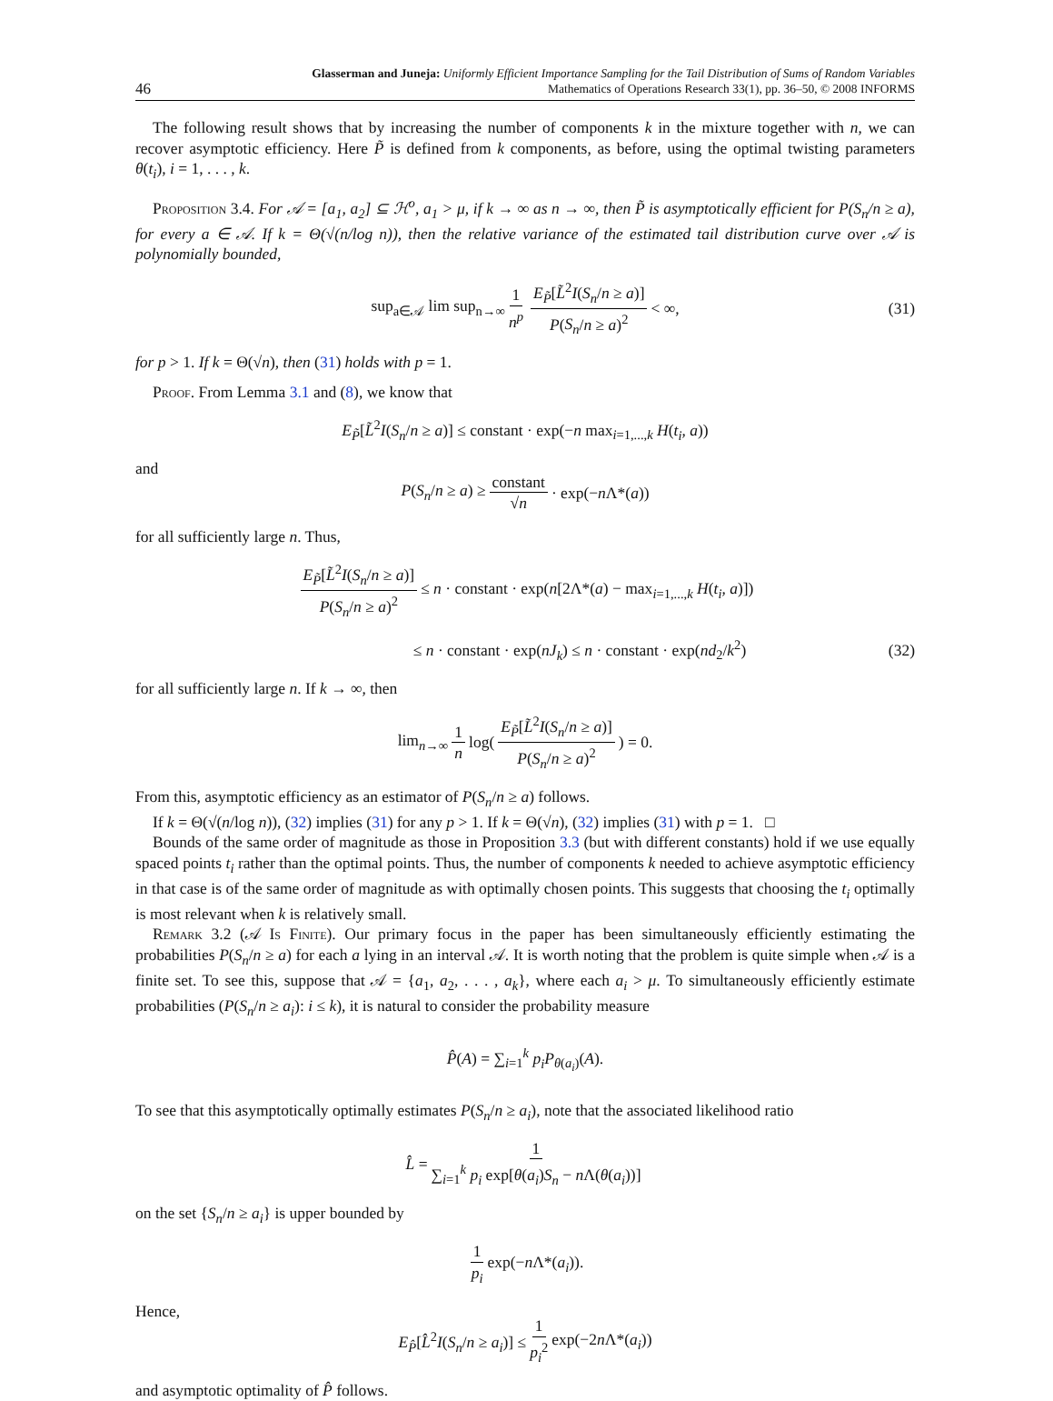46 Glasserman and Juneja: Uniformly Efficient Importance Sampling for the Tail Distribution of Sums of Random Variables
Mathematics of Operations Research 33(1), pp. 36–50, © 2008 INFORMS
The following result shows that by increasing the number of components k in the mixture together with n, we can recover asymptotic efficiency. Here P̃ is defined from k components, as before, using the optimal twisting parameters θ(t<sub>i</sub>), i = 1, . . . , k.
Proposition 3.4. For 𝒜 = [a<sub>1</sub>, a<sub>2</sub>] ⊆ ℋ<sup>o</sup>, a<sub>1</sub> > μ, if k → ∞ as n → ∞, then P̃ is asymptotically efficient for P(S<sub>n</sub>/n ≥ a), for every a ∈ 𝒜. If k = Θ(√(n/log n)), then the relative variance of the estimated tail distribution curve over 𝒜 is polynomially bounded,
sup<sub>a∈𝒜</sub> lim sup<sub>n→∞</sub> 1 n<sup>p</sup> E<sub>P̃</sub>[L̃<sup>2</sup>I(S<sub>n</sub>/n ≥ a)] P(S<sub>n</sub>/n ≥ a)<sup>2</sup> < ∞, (31)
for p > 1. If k = Θ(√n), then (31) holds with p = 1.
Proof. From Lemma 3.1 and (8), we know that
E<sub>P̃</sub>[L̃<sup>2</sup>I(S<sub>n</sub>/n ≥ a)] ≤ constant · exp(−n max<sub>i=1,...,k</sub> H(t<sub>i</sub>, a))
and
P(S<sub>n</sub>/n ≥ a) ≥ constant √n · exp(−n Λ*(a))
for all sufficiently large n. Thus,
E<sub>P̃</sub>[L̃<sup>2</sup>I(S<sub>n</sub>/n ≥ a)] P(S<sub>n</sub>/n ≥ a)<sup>2</sup> ≤ n · constant · exp(n[2Λ*(a) − max<sub>i=1,...,k</sub> H(t<sub>i</sub>, a)])
≤ n · constant · exp(nJ<sub>k</sub>) ≤ n · constant · exp(nd<sub>2</sub>/k<sup>2</sup>) (32)
for all sufficiently large n. If k → ∞, then
lim<sub>n→∞</sub> 1 n log(E<sub>P̃</sub>[L̃<sup>2</sup>I(S<sub>n</sub>/n ≥ a)] P(S<sub>n</sub>/n ≥ a)<sup>2</sup>) = 0.
From this, asymptotic efficiency as an estimator of P(S<sub>n</sub>/n ≥ a) follows.
If k = Θ(√(n/log n)), (32) implies (31) for any p > 1. If k = Θ(√n), (32) implies (31) with p = 1. □
Bounds of the same order of magnitude as those in Proposition 3.3 (but with different constants) hold if we use equally spaced points t<sub>i</sub> rather than the optimal points. Thus, the number of components k needed to achieve asymptotic efficiency in that case is of the same order of magnitude as with optimally chosen points. This suggests that choosing the t<sub>i</sub> optimally is most relevant when k is relatively small.
Remark 3.2 (𝒜 Is Finite). Our primary focus in the paper has been simultaneously efficiently estimating the probabilities P(S<sub>n</sub>/n ≥ a) for each a lying in an interval 𝒜. It is worth noting that the problem is quite simple when 𝒜 is a finite set. To see this, suppose that 𝒜 = {a<sub>1</sub>, a<sub>2</sub>, . . . , a<sub>k</sub>}, where each a<sub>i</sub> > μ. To simultaneously efficiently estimate probabilities (P(S<sub>n</sub>/n ≥ a<sub>i</sub>): i ≤ k), it is natural to consider the probability measure
P̂(A) = ∑<sub>i=1</sub><sup>k</sup> p<sub>i</sub>P<sub>θ(a<sub>i</sub>)</sub>(A).
To see that this asymptotically optimally estimates P(S<sub>n</sub>/n ≥ a<sub>i</sub>), note that the associated likelihood ratio
L̂ = 1 ∑<sub>i=1</sub><sup>k</sup> p<sub>i</sub> exp[θ(a<sub>i</sub>)S<sub>n</sub> − n Λ(θ(a<sub>i</sub>))]
on the set {S<sub>n</sub>/n ≥ a<sub>i</sub>} is upper bounded by
1 p<sub>i</sub> exp(−n Λ*(a<sub>i</sub>)).
Hence,
E<sub>P̂</sub>[L̂<sup>2</sup>I(S<sub>n</sub>/n ≥ a<sub>i</sub>)] ≤ 1 p<sub>i</sub><sup>2</sup> exp(−2n Λ*(a<sub>i</sub>))
and asymptotic optimality of P̂ follows.